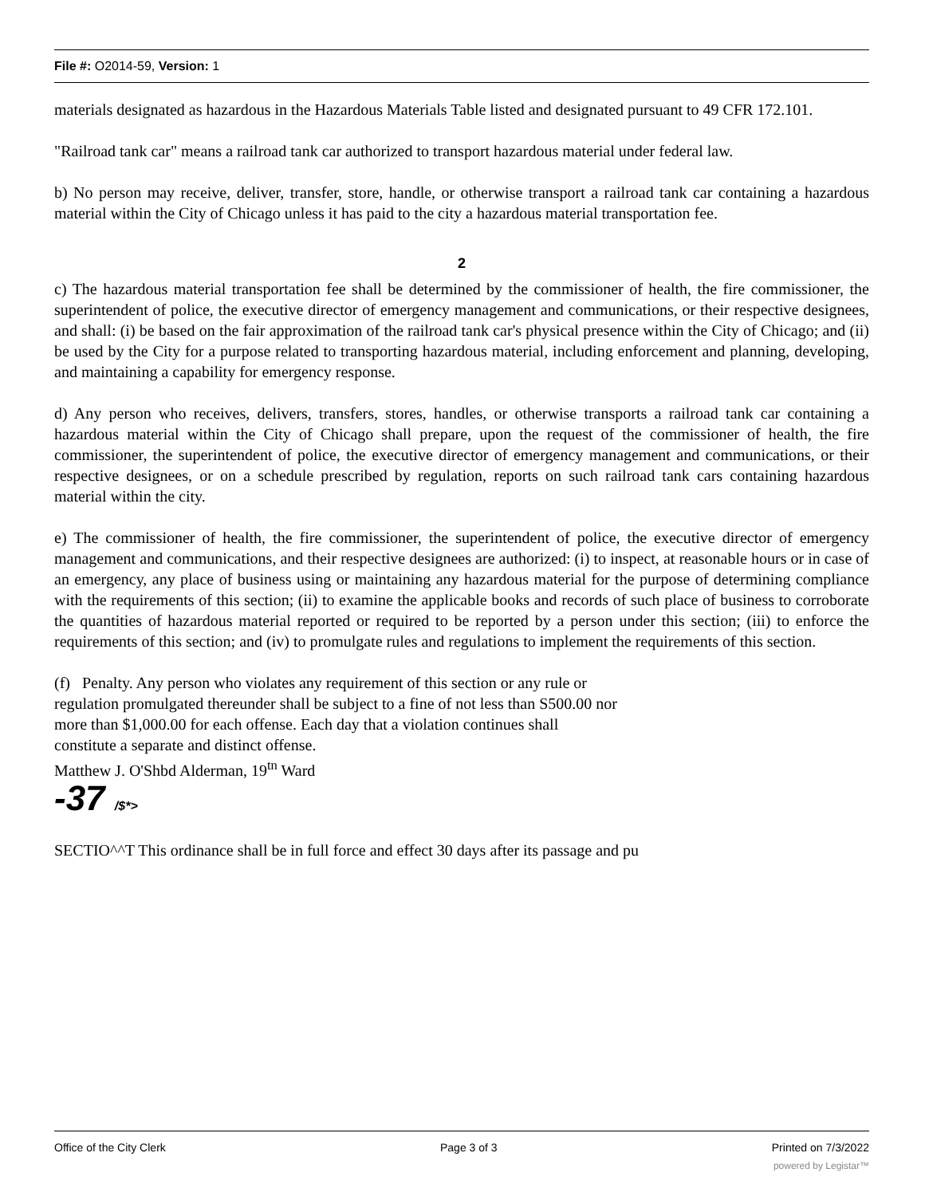File #: O2014-59, Version: 1
materials designated as hazardous in the Hazardous Materials Table listed and designated pursuant to 49 CFR 172.101.
"Railroad tank car" means a railroad tank car authorized to transport hazardous material under federal law.
b) No person may receive, deliver, transfer, store, handle, or otherwise transport a railroad tank car containing a hazardous material within the City of Chicago unless it has paid to the city a hazardous material transportation fee.
2
c) The hazardous material transportation fee shall be determined by the commissioner of health, the fire commissioner, the superintendent of police, the executive director of emergency management and communications, or their respective designees, and shall: (i) be based on the fair approximation of the railroad tank car's physical presence within the City of Chicago; and (ii) be used by the City for a purpose related to transporting hazardous material, including enforcement and planning, developing, and maintaining a capability for emergency response.
d) Any person who receives, delivers, transfers, stores, handles, or otherwise transports a railroad tank car containing a hazardous material within the City of Chicago shall prepare, upon the request of the commissioner of health, the fire commissioner, the superintendent of police, the executive director of emergency management and communications, or their respective designees, or on a schedule prescribed by regulation, reports on such railroad tank cars containing hazardous material within the city.
e) The commissioner of health, the fire commissioner, the superintendent of police, the executive director of emergency management and communications, and their respective designees are authorized: (i) to inspect, at reasonable hours or in case of an emergency, any place of business using or maintaining any hazardous material for the purpose of determining compliance with the requirements of this section; (ii) to examine the applicable books and records of such place of business to corroborate the quantities of hazardous material reported or required to be reported by a person under this section; (iii) to enforce the requirements of this section; and (iv) to promulgate rules and regulations to implement the requirements of this section.
(f) Penalty. Any person who violates any requirement of this section or any rule or
regulation promulgated thereunder shall be subject to a fine of not less than S500.00 nor
more than $1,000.00 for each offense. Each day that a violation continues shall
constitute a separate and distinct offense.
Matthew J. O'Shbd Alderman, 19<sup>tn</sup> Ward
-37 /$*>
SECTIO^^T This ordinance shall be in full force and effect 30 days after its passage and pu
Office of the City Clerk Page 3 of 3 Printed on 7/3/2022
powered by Legistar™